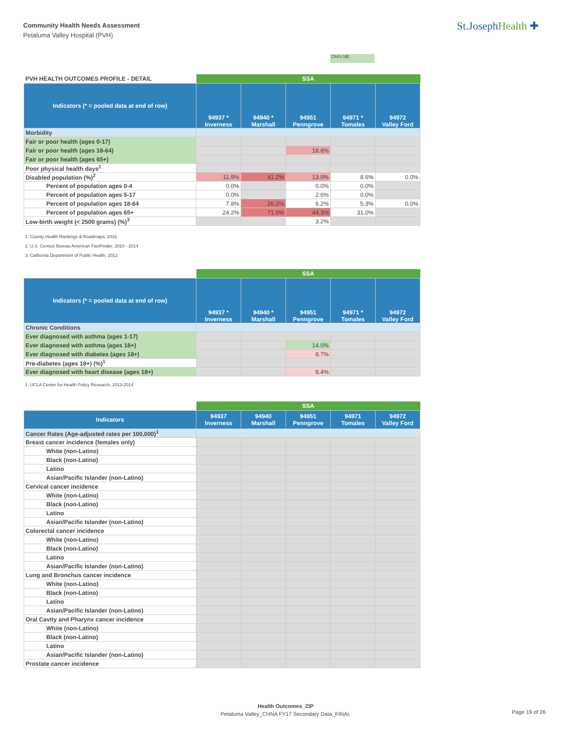Community Health Needs Assessment
Petaluma Valley Hospital (PVH)
St.JosephHealth ✚
CHIS NE
| PVH HEALTH OUTCOMES PROFILE - DETAIL | SSA | | | | |
| --- | --- | --- | --- | --- | --- |
| Indicators (* = pooled data at end of row) | 94937 * Inverness | 94940 * Marshall | 94951 Penngrove | 94971 * Tomales | 94972 Valley Ford |
| Morbidity | | | | | |
| Fair or poor health (ages 0-17) | | | | | |
| Fair or poor health (ages 18-64) | | | 18.8% | | |
| Fair or poor health (ages 65+) | | | | | |
| Poor physical health days<sup>1</sup> | | | | | |
| Disabled population (%)<sup>2</sup> | 11.9% | 41.2% | 13.0% | 8.6% | 0.0% |
| Percent of population ages 0-4 | 0.0% | | 0.0% | 0.0% | |
| Percent of population ages 5-17 | 0.0% | | 2.6% | 0.0% | |
| Percent of population ages 18-64 | 7.8% | 26.2% | 6.2% | 5.3% | 0.0% |
| Percent of population ages 65+ | 24.2% | 71.9% | 44.3% | 31.0% | |
| Low-birth weight (< 2500 grams) (%)<sup>3</sup> | | | 3.2% | | |
1. County Health Rankings & Roadmaps, 2016
2. U.S. Census Bureau American FactFinder, 2010 - 2014
3. California Department of Public Health, 2012
| | SSA | | | | |
| --- | --- | --- | --- | --- | --- |
| Indicators (* = pooled data at end of row) | 94937 * Inverness | 94940 * Marshall | 94951 Penngrove | 94971 * Tomales | 94972 Valley Ford |
| Chronic Conditions | | | | | |
| Ever diagnosed with asthma (ages 1-17) | | | | | |
| Ever diagnosed with asthma (ages 18+) | | | 14.0% | | |
| Ever diagnosed with diabetes (ages 18+) | | | 8.7% | | |
| Pre-diabetes (ages 18+) (%)<sup>1</sup> | | | | | |
| Ever diagnosed with heart disease (ages 18+) | | | 8.4% | | |
1. UCLA Center for Health Policy Research, 2013-2014
| | SSA | | | | |
| --- | --- | --- | --- | --- | --- |
| Indicators | 94937 Inverness | 94940 Marshall | 94951 Penngrove | 94971 Tomales | 94972 Valley Ford |
| Cancer Rates (Age-adjusted rates per 100,000)<sup>1</sup> | | | | | |
| Breast cancer incidence (females only) | | | | | |
| White (non-Latino) | | | | | |
| Black (non-Latino) | | | | | |
| Latino | | | | | |
| Asian/Pacific Islander (non-Latino) | | | | | |
| Cervical cancer incidence | | | | | |
| White (non-Latino) | | | | | |
| Black (non-Latino) | | | | | |
| Latino | | | | | |
| Asian/Pacific Islander (non-Latino) | | | | | |
| Colorectal cancer incidence | | | | | |
| White (non-Latino) | | | | | |
| Black (non-Latino) | | | | | |
| Latino | | | | | |
| Asian/Pacific Islander (non-Latino) | | | | | |
| Lung and Bronchus cancer incidence | | | | | |
| White (non-Latino) | | | | | |
| Black (non-Latino) | | | | | |
| Latino | | | | | |
| Asian/Pacific Islander (non-Latino) | | | | | |
| Oral Cavity and Pharynx cancer incidence | | | | | |
| White (non-Latino) | | | | | |
| Black (non-Latino) | | | | | |
| Latino | | | | | |
| Asian/Pacific Islander (non-Latino) | | | | | |
| Prostate cancer incidence | | | | | |
Health Outcomes_ZIP
Petaluma Valley_CHNA FY17 Secondary Data_FINAL
Page 19 of 26